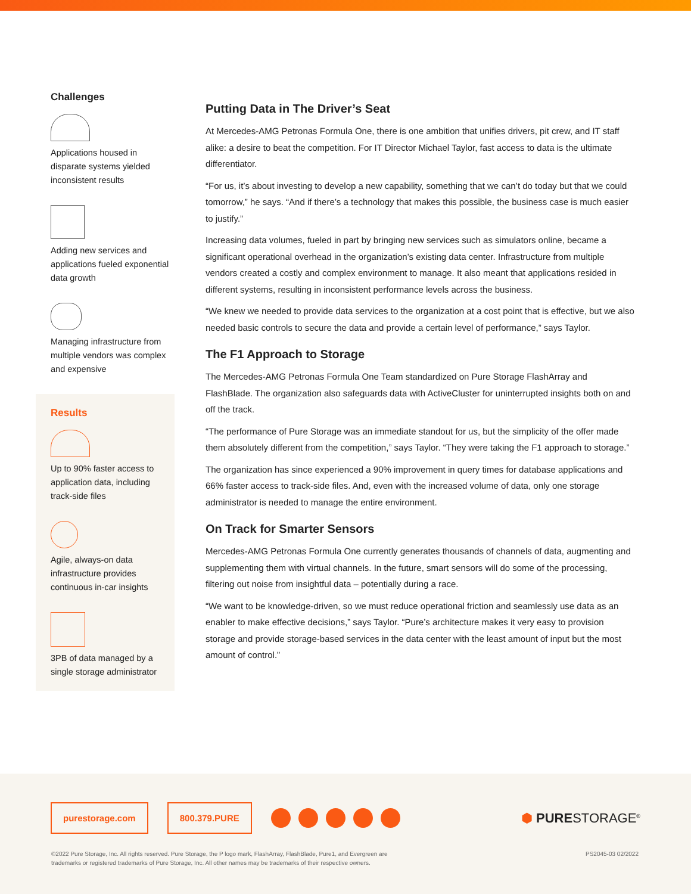Challenges
Applications housed in disparate systems yielded inconsistent results
Adding new services and applications fueled exponential data growth
Managing infrastructure from multiple vendors was complex and expensive
Results
Up to 90% faster access to application data, including track-side files
Agile, always-on data infrastructure provides continuous in-car insights
3PB of data managed by a single storage administrator
Putting Data in The Driver’s Seat
At Mercedes-AMG Petronas Formula One, there is one ambition that unifies drivers, pit crew, and IT staff alike: a desire to beat the competition. For IT Director Michael Taylor, fast access to data is the ultimate differentiator.
“For us, it’s about investing to develop a new capability, something that we can’t do today but that we could tomorrow,” he says. “And if there’s a technology that makes this possible, the business case is much easier to justify.”
Increasing data volumes, fueled in part by bringing new services such as simulators online, became a significant operational overhead in the organization’s existing data center. Infrastructure from multiple vendors created a costly and complex environment to manage. It also meant that applications resided in different systems, resulting in inconsistent performance levels across the business.
“We knew we needed to provide data services to the organization at a cost point that is effective, but we also needed basic controls to secure the data and provide a certain level of performance,” says Taylor.
The F1 Approach to Storage
The Mercedes-AMG Petronas Formula One Team standardized on Pure Storage FlashArray and FlashBlade. The organization also safeguards data with ActiveCluster for uninterrupted insights both on and off the track.
“The performance of Pure Storage was an immediate standout for us, but the simplicity of the offer made them absolutely different from the competition,” says Taylor. “They were taking the F1 approach to storage.”
The organization has since experienced a 90% improvement in query times for database applications and 66% faster access to track-side files. And, even with the increased volume of data, only one storage administrator is needed to manage the entire environment.
On Track for Smarter Sensors
Mercedes-AMG Petronas Formula One currently generates thousands of channels of data, augmenting and supplementing them with virtual channels. In the future, smart sensors will do some of the processing, filtering out noise from insightful data – potentially during a race.
“We want to be knowledge-driven, so we must reduce operational friction and seamlessly use data as an enabler to make effective decisions,” says Taylor. “Pure’s architecture makes it very easy to provision storage and provide storage-based services in the data center with the least amount of input but the most amount of control.”
purestorage.com 800.379.PURE
⬢ PURESTORAGE<sup>®</sup>
©2022 Pure Storage, Inc. All rights reserved. Pure Storage, the P logo mark, FlashArray, FlashBlade, Pure1, and Evergreen are
trademarks or registered trademarks of Pure Storage, Inc. All other names may be trademarks of their respective owners.
PS2045-03 02/2022